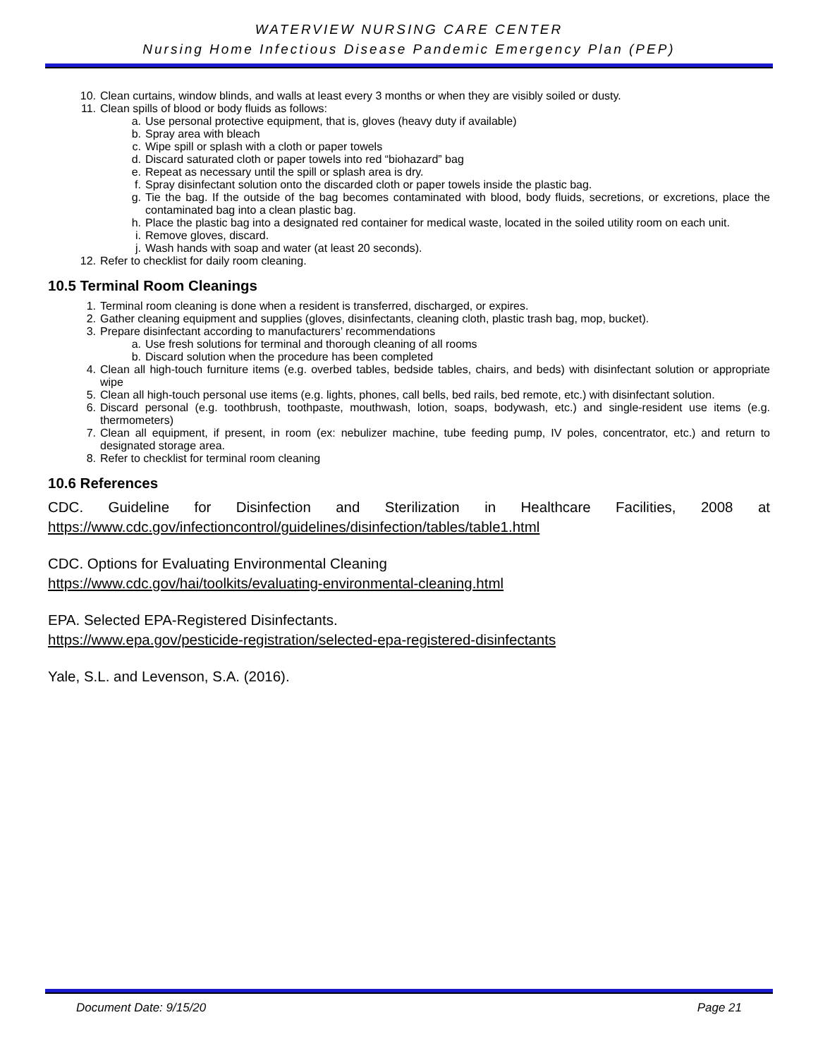WATERVIEW NURSING CARE CENTER
Nursing Home Infectious Disease Pandemic Emergency Plan (PEP)
10. Clean curtains, window blinds, and walls at least every 3 months or when they are visibly soiled or dusty.
11. Clean spills of blood or body fluids as follows:
a. Use personal protective equipment, that is, gloves (heavy duty if available)
b. Spray area with bleach
c. Wipe spill or splash with a cloth or paper towels
d. Discard saturated cloth or paper towels into red “biohazard” bag
e. Repeat as necessary until the spill or splash area is dry.
f. Spray disinfectant solution onto the discarded cloth or paper towels inside the plastic bag.
g. Tie the bag. If the outside of the bag becomes contaminated with blood, body fluids, secretions, or excretions, place the contaminated bag into a clean plastic bag.
h. Place the plastic bag into a designated red container for medical waste, located in the soiled utility room on each unit.
i. Remove gloves, discard.
j. Wash hands with soap and water (at least 20 seconds).
12. Refer to checklist for daily room cleaning.
10.5 Terminal Room Cleanings
1. Terminal room cleaning is done when a resident is transferred, discharged, or expires.
2. Gather cleaning equipment and supplies (gloves, disinfectants, cleaning cloth, plastic trash bag, mop, bucket).
3. Prepare disinfectant according to manufacturers’ recommendations
a. Use fresh solutions for terminal and thorough cleaning of all rooms
b. Discard solution when the procedure has been completed
4. Clean all high-touch furniture items (e.g. overbed tables, bedside tables, chairs, and beds) with disinfectant solution or appropriate wipe
5. Clean all high-touch personal use items (e.g. lights, phones, call bells, bed rails, bed remote, etc.) with disinfectant solution.
6. Discard personal (e.g. toothbrush, toothpaste, mouthwash, lotion, soaps, bodywash, etc.) and single-resident use items (e.g. thermometers)
7. Clean all equipment, if present, in room (ex: nebulizer machine, tube feeding pump, IV poles, concentrator, etc.) and return to designated storage area.
8. Refer to checklist for terminal room cleaning
10.6 References
CDC. Guideline for Disinfection and Sterilization in Healthcare Facilities, 2008 at https://www.cdc.gov/infectioncontrol/guidelines/disinfection/tables/table1.html
CDC. Options for Evaluating Environmental Cleaning
https://www.cdc.gov/hai/toolkits/evaluating-environmental-cleaning.html
EPA. Selected EPA-Registered Disinfectants.
https://www.epa.gov/pesticide-registration/selected-epa-registered-disinfectants
Yale, S.L. and Levenson, S.A. (2016).
Document Date: 9/15/20 Page 21